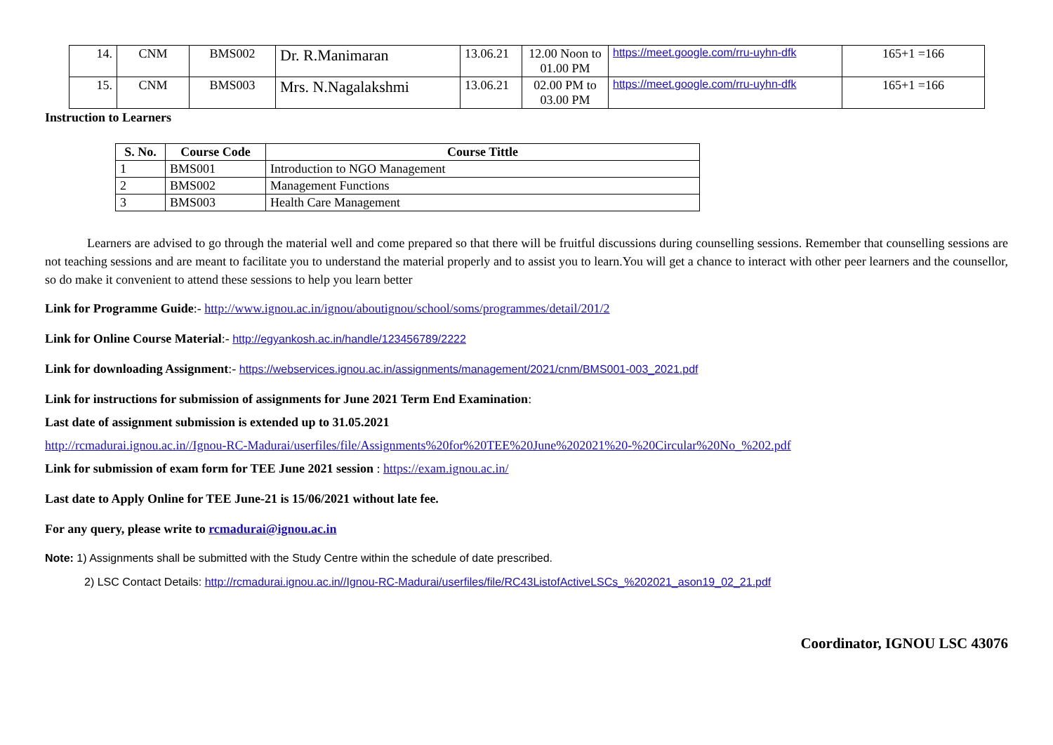| 14. | CNM | BMS002 | Dr. R.Manimaran | 13.06.21 | 12.00 Noon to 01.00 PM | https://meet.google.com/rru-uyhn-dfk | 165+1 =166 |
| 15. | CNM | BMS003 | Mrs. N.Nagalakshmi | 13.06.21 | 02.00 PM to 03.00 PM | https://meet.google.com/rru-uyhn-dfk | 165+1 =166 |
Instruction to Learners
| S. No. | Course Code | Course Tittle |
| --- | --- | --- |
| 1 | BMS001 | Introduction to NGO Management |
| 2 | BMS002 | Management Functions |
| 3 | BMS003 | Health Care Management |
Learners are advised to go through the material well and come prepared so that there will be fruitful discussions during counselling sessions. Remember that counselling sessions are not teaching sessions and are meant to facilitate you to understand the material properly and to assist you to learn.You will get a chance to interact with other peer learners and the counsellor, so do make it convenient to attend these sessions to help you learn better
Link for Programme Guide:- http://www.ignou.ac.in/ignou/aboutignou/school/soms/programmes/detail/201/2
Link for Online Course Material:- http://egyankosh.ac.in/handle/123456789/2222
Link for downloading Assignment:- https://webservices.ignou.ac.in/assignments/management/2021/cnm/BMS001-003_2021.pdf
Link for instructions for submission of assignments for June 2021 Term End Examination:
Last date of assignment submission is extended up to 31.05.2021
http://rcmadurai.ignou.ac.in//Ignou-RC-Madurai/userfiles/file/Assignments%20for%20TEE%20June%202021%20-%20Circular%20No_%202.pdf
Link for submission of exam form for TEE June 2021 session : https://exam.ignou.ac.in/
Last date to Apply Online for TEE June-21 is 15/06/2021 without late fee.
For any query, please write to rcmadurai@ignou.ac.in
Note: 1) Assignments shall be submitted with the Study Centre within the schedule of date prescribed.
2) LSC Contact Details: http://rcmadurai.ignou.ac.in//Ignou-RC-Madurai/userfiles/file/RC43ListofActiveLSCs_%202021_ason19_02_21.pdf
Coordinator, IGNOU LSC 43076